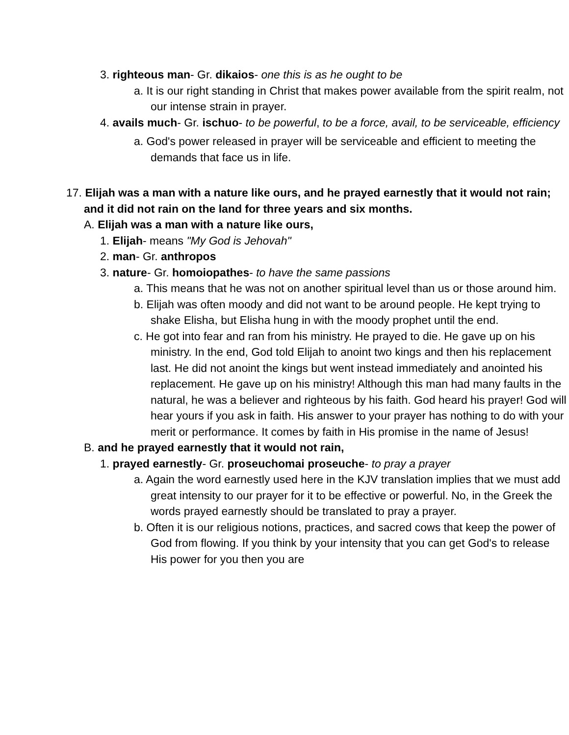3. righteous man- Gr. dikaios- one this is as he ought to be
a. It is our right standing in Christ that makes power available from the spirit realm, not our intense strain in prayer.
4. avails much- Gr. ischuo- to be powerful, to be a force, avail, to be serviceable, efficiency
a. God's power released in prayer will be serviceable and efficient to meeting the demands that face us in life.
17. Elijah was a man with a nature like ours, and he prayed earnestly that it would not rain; and it did not rain on the land for three years and six months.
A. Elijah was a man with a nature like ours,
1. Elijah- means "My God is Jehovah"
2. man- Gr. anthropos
3. nature- Gr. homoiopathes- to have the same passions
a. This means that he was not on another spiritual level than us or those around him.
b. Elijah was often moody and did not want to be around people. He kept trying to shake Elisha, but Elisha hung in with the moody prophet until the end.
c. He got into fear and ran from his ministry. He prayed to die. He gave up on his ministry. In the end, God told Elijah to anoint two kings and then his replacement last. He did not anoint the kings but went instead immediately and anointed his replacement. He gave up on his ministry! Although this man had many faults in the natural, he was a believer and righteous by his faith. God heard his prayer! God will hear yours if you ask in faith. His answer to your prayer has nothing to do with your merit or performance. It comes by faith in His promise in the name of Jesus!
B. and he prayed earnestly that it would not rain,
1. prayed earnestly- Gr. proseuchomai proseuche- to pray a prayer
a. Again the word earnestly used here in the KJV translation implies that we must add great intensity to our prayer for it to be effective or powerful. No, in the Greek the words prayed earnestly should be translated to pray a prayer.
b. Often it is our religious notions, practices, and sacred cows that keep the power of God from flowing. If you think by your intensity that you can get God's to release His power for you then you are